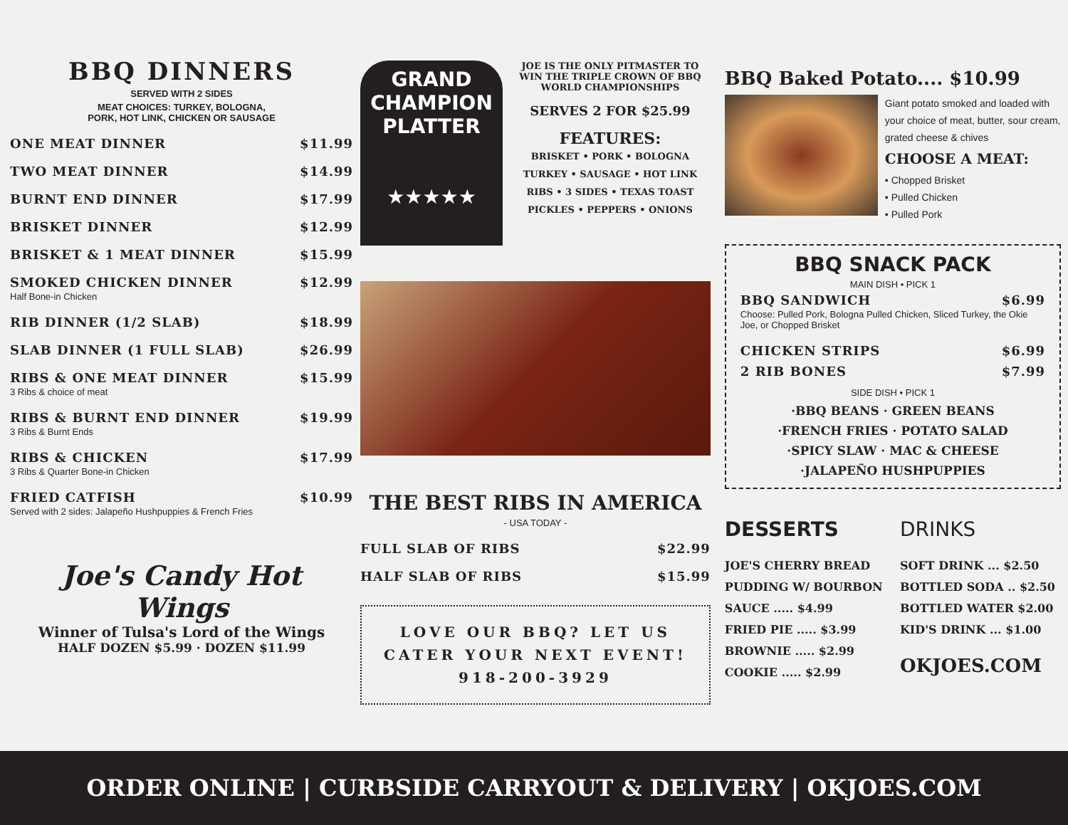BBQ DINNERS
SERVED WITH 2 SIDES
MEAT CHOICES: TURKEY, BOLOGNA,
PORK, HOT LINK, CHICKEN OR SAUSAGE
ONE MEAT DINNER $11.99
TWO MEAT DINNER $14.99
BURNT END DINNER $17.99
BRISKET DINNER $12.99
BRISKET & 1 MEAT DINNER $15.99
SMOKED CHICKEN DINNER $12.99
Half Bone-in Chicken
RIB DINNER (1/2 SLAB) $18.99
SLAB DINNER (1 FULL SLAB) $26.99
RIBS & ONE MEAT DINNER $15.99
3 Ribs & choice of meat
RIBS & BURNT END DINNER $19.99
3 Ribs & Burnt Ends
RIBS & CHICKEN $17.99
3 Ribs & Quarter Bone-in Chicken
FRIED CATFISH $10.99
Served with 2 sides: Jalapeño Hushpuppies & French Fries
Joe's Candy Hot Wings
Winner of Tulsa's Lord of the Wings
HALF DOZEN $5.99 · DOZEN $11.99
GRAND
CHAMPION
PLATTER
★★★★★
JOE IS THE ONLY PITMASTER TO WIN THE TRIPLE CROWN OF BBQ WORLD CHAMPIONSHIPS
SERVES 2 FOR $25.99
FEATURES:
BRISKET • PORK • BOLOGNA
TURKEY • SAUSAGE • HOT LINK
RIBS • 3 SIDES • TEXAS TOAST
PICKLES • PEPPERS • ONIONS
THE BEST RIBS IN AMERICA
- USA TODAY -
FULL SLAB OF RIBS $22.99
HALF SLAB OF RIBS $15.99
LOVE OUR BBQ? LET US CATER YOUR NEXT EVENT! 918-200-3929
BBQ Baked Potato.... $10.99
Giant potato smoked and loaded with your choice of meat, butter, sour cream, grated cheese & chives
CHOOSE A MEAT:
• Chopped Brisket
• Pulled Chicken
• Pulled Pork
BBQ SNACK PACK
MAIN DISH • PICK 1
BBQ SANDWICH $6.99
Choose: Pulled Pork, Bologna Pulled Chicken, Sliced Turkey, the Okie Joe, or Chopped Brisket
CHICKEN STRIPS $6.99
2 RIB BONES $7.99
SIDE DISH • PICK 1
·BBQ BEANS · GREEN BEANS
·FRENCH FRIES · POTATO SALAD
·SPICY SLAW · MAC & CHEESE
·JALAPEÑO HUSHPUPPIES
DESSERTS
JOE'S CHERRY BREAD PUDDING W/ BOURBON SAUCE ..... $4.99
FRIED PIE ..... $3.99
BROWNIE ..... $2.99
COOKIE ..... $2.99
DRINKS
SOFT DRINK ... $2.50
BOTTLED SODA .. $2.50
BOTTLED WATER $2.00
KID'S DRINK ... $1.00
OKJOES.COM
ORDER ONLINE | CURBSIDE CARRYOUT & DELIVERY | OKJOES.COM